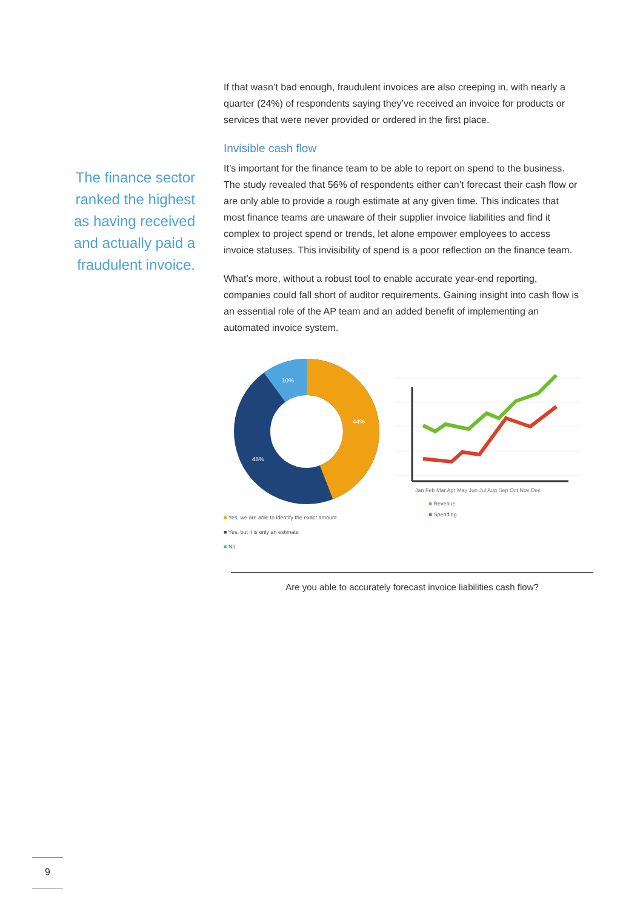The finance sector
ranked the highest
as having received
and actually paid a
fraudulent invoice.
If that wasn’t bad enough, fraudulent invoices are also creeping in, with nearly a quarter (24%) of respondents saying they’ve received an invoice for products or services that were never provided or ordered in the first place.
Invisible cash flow
It’s important for the finance team to be able to report on spend to the business. The study revealed that 56% of respondents either can’t forecast their cash flow or are only able to provide a rough estimate at any given time. This indicates that most finance teams are unaware of their supplier invoice liabilities and find it complex to project spend or trends, let alone empower employees to access invoice statuses. This invisibility of spend is a poor reflection on the finance team.
What’s more, without a robust tool to enable accurate year-end reporting, companies could fall short of auditor requirements. Gaining insight into cash flow is an essential role of the AP team and an added benefit of implementing an automated invoice system.
10%
44%
46%
■ Yes, we are able to identify the exact amount
■ Yes, but it is only an estimate
■ No
Jan Feb Mar Apr May Jun Jul Aug Sep Oct Nov Dec
■ Revenue
■ Spending
Are you able to accurately forecast invoice liabilities cash flow?
9